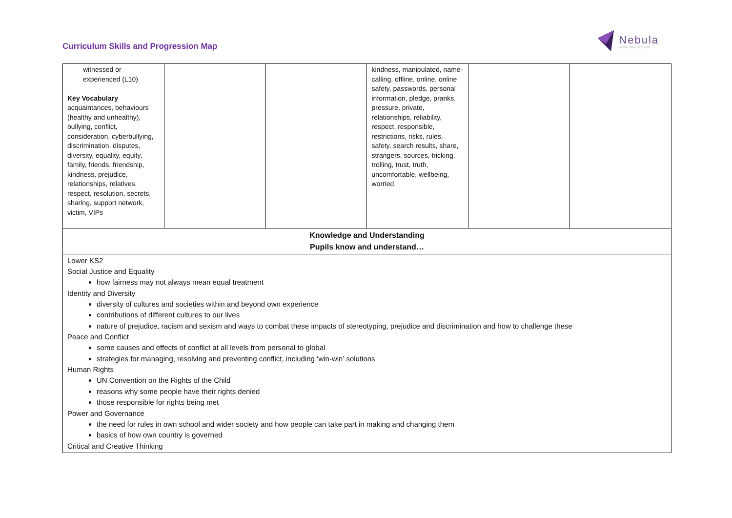Curriculum Skills and Progression Map
Nebula
where stars are born
| witnessed or experienced (L10) Key Vocabulary acquaintances, behaviours (healthy and unhealthy), bullying, conflict, consideration, cyberbullying, discrimination, disputes, diversity, equality, equity, family, friends, friendship, kindness, prejudice, relationships, relatives, respect, resolution, secrets, sharing, support network, victim, VIPs | | | kindness, manipulated, name-calling, offline, online, online safety, passwords, personal information, pledge, pranks, pressure, private, relationships, reliability, respect, responsible, restrictions, risks, rules, safety, search results, share, strangers, sources, tricking, trolling, trust, truth, uncomfortable, wellbeing, worried | | |
| Knowledge and Understanding Pupils know and understand… | | | | | |
| Lower KS2 Social Justice and Equality how fairness may not always mean equal treatment Identity and Diversity diversity of cultures and societies within and beyond own experience contributions of different cultures to our lives nature of prejudice, racism and sexism and ways to combat these impacts of stereotyping, prejudice and discrimination and how to challenge these Peace and Conflict some causes and effects of conflict at all levels from personal to global strategies for managing, resolving and preventing conflict, including ‘win-win’ solutions Human Rights UN Convention on the Rights of the Child reasons why some people have their rights denied those responsible for rights being met Power and Governance the need for rules in own school and wider society and how people can take part in making and changing them basics of how own country is governed Critical and Creative Thinking | | | | | |